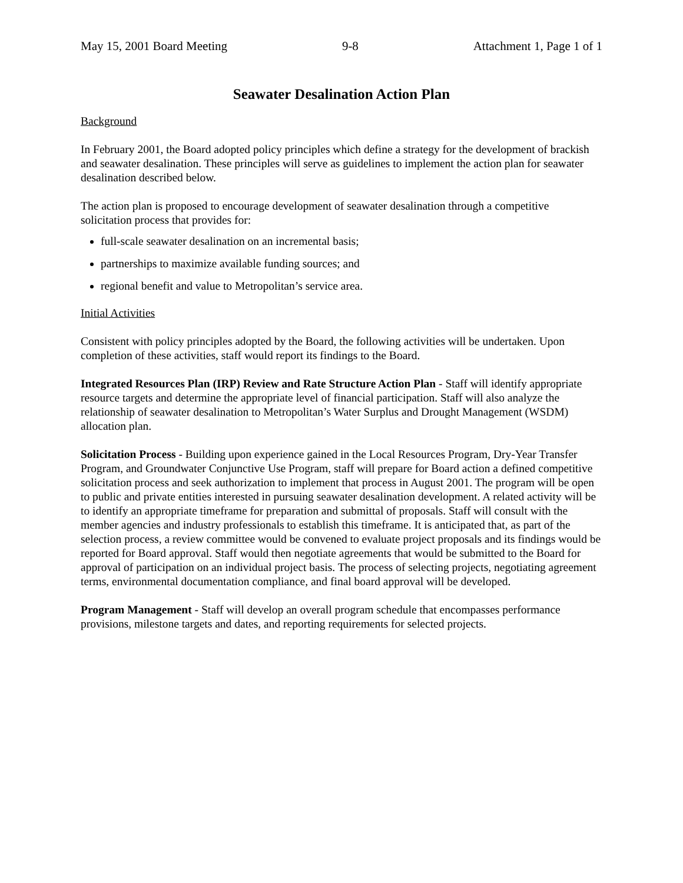May 15, 2001 Board Meeting 9-8 Attachment 1, Page 1 of 1
Seawater Desalination Action Plan
Background
In February 2001, the Board adopted policy principles which define a strategy for the development of brackish and seawater desalination. These principles will serve as guidelines to implement the action plan for seawater desalination described below.
The action plan is proposed to encourage development of seawater desalination through a competitive solicitation process that provides for:
full-scale seawater desalination on an incremental basis;
partnerships to maximize available funding sources; and
regional benefit and value to Metropolitan’s service area.
Initial Activities
Consistent with policy principles adopted by the Board, the following activities will be undertaken. Upon completion of these activities, staff would report its findings to the Board.
Integrated Resources Plan (IRP) Review and Rate Structure Action Plan - Staff will identify appropriate resource targets and determine the appropriate level of financial participation. Staff will also analyze the relationship of seawater desalination to Metropolitan’s Water Surplus and Drought Management (WSDM) allocation plan.
Solicitation Process - Building upon experience gained in the Local Resources Program, Dry-Year Transfer Program, and Groundwater Conjunctive Use Program, staff will prepare for Board action a defined competitive solicitation process and seek authorization to implement that process in August 2001. The program will be open to public and private entities interested in pursuing seawater desalination development. A related activity will be to identify an appropriate timeframe for preparation and submittal of proposals. Staff will consult with the member agencies and industry professionals to establish this timeframe. It is anticipated that, as part of the selection process, a review committee would be convened to evaluate project proposals and its findings would be reported for Board approval. Staff would then negotiate agreements that would be submitted to the Board for approval of participation on an individual project basis. The process of selecting projects, negotiating agreement terms, environmental documentation compliance, and final board approval will be developed.
Program Management - Staff will develop an overall program schedule that encompasses performance provisions, milestone targets and dates, and reporting requirements for selected projects.